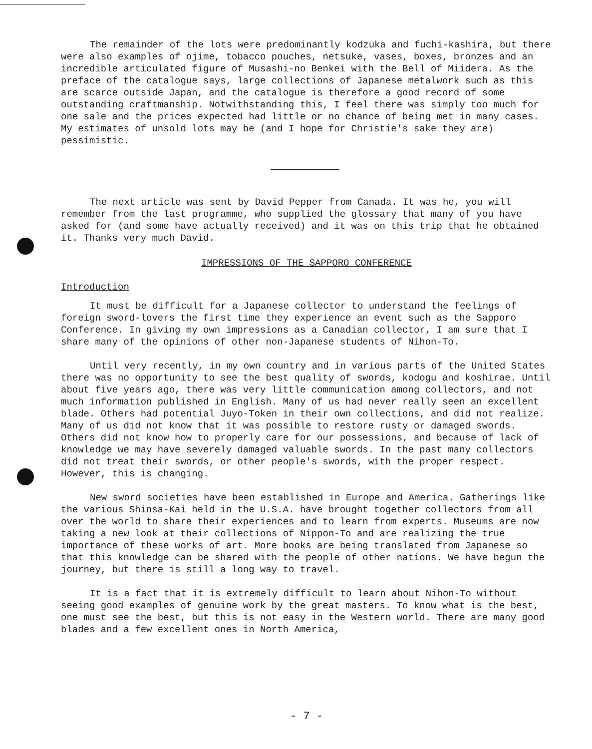The remainder of the lots were predominantly kodzuka and fuchi-kashira, but there were also examples of ojime, tobacco pouches, netsuke, vases, boxes, bronzes and an incredible articulated figure of Musashi-no Benkei with the Bell of Miidera. As the preface of the catalogue says, large collections of Japanese metalwork such as this are scarce outside Japan, and the catalogue is therefore a good record of some outstanding craftmanship. Notwithstanding this, I feel there was simply too much for one sale and the prices expected had little or no chance of being met in many cases. My estimates of unsold lots may be (and I hope for Christie's sake they are) pessimistic.
The next article was sent by David Pepper from Canada. It was he, you will remember from the last programme, who supplied the glossary that many of you have asked for (and some have actually received) and it was on this trip that he obtained it. Thanks very much David.
IMPRESSIONS OF THE SAPPORO CONFERENCE
Introduction
It must be difficult for a Japanese collector to understand the feelings of foreign sword-lovers the first time they experience an event such as the Sapporo Conference. In giving my own impressions as a Canadian collector, I am sure that I share many of the opinions of other non-Japanese students of Nihon-To.
Until very recently, in my own country and in various parts of the United States there was no opportunity to see the best quality of swords, kodogu and koshirae. Until about five years ago, there was very little communication among collectors, and not much information published in English. Many of us had never really seen an excellent blade. Others had potential Juyo-Token in their own collections, and did not realize. Many of us did not know that it was possible to restore rusty or damaged swords. Others did not know how to properly care for our possessions, and because of lack of knowledge we may have severely damaged valuable swords. In the past many collectors did not treat their swords, or other people's swords, with the proper respect. However, this is changing.
New sword societies have been established in Europe and America. Gatherings like the various Shinsa-Kai held in the U.S.A. have brought together collectors from all over the world to share their experiences and to learn from experts. Museums are now taking a new look at their collections of Nippon-To and are realizing the true importance of these works of art. More books are being translated from Japanese so that this knowledge can be shared with the people of other nations. We have begun the journey, but there is still a long way to travel.
It is a fact that it is extremely difficult to learn about Nihon-To without seeing good examples of genuine work by the great masters. To know what is the best, one must see the best, but this is not easy in the Western world. There are many good blades and a few excellent ones in North America,
- 7 -